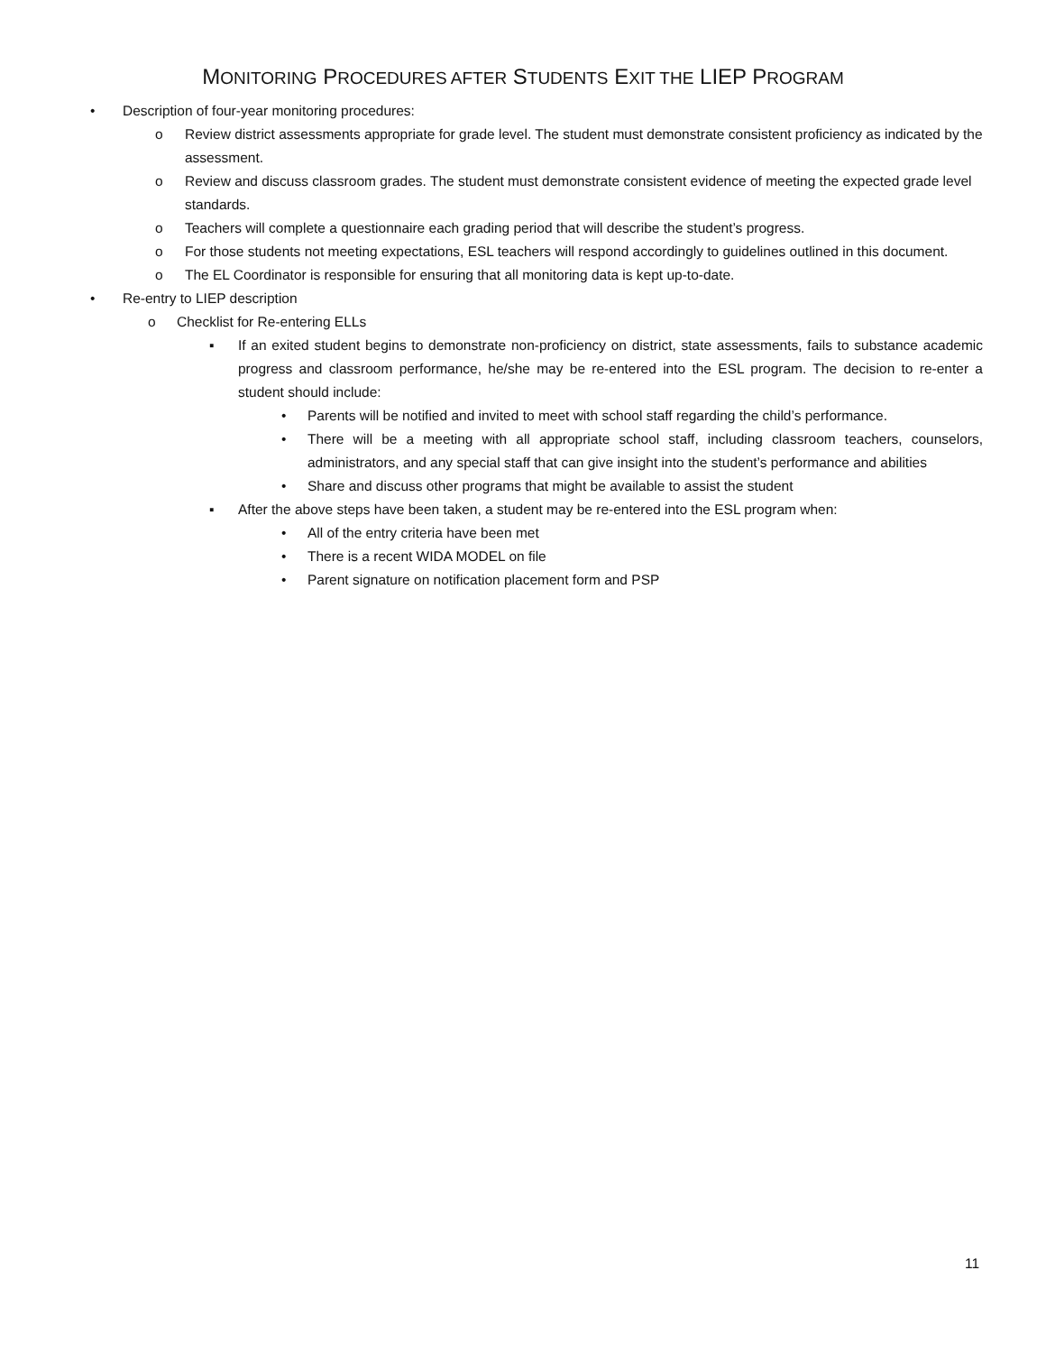MONITORING PROCEDURES AFTER STUDENTS EXIT THE LIEP PROGRAM
• Description of four-year monitoring procedures:
o Review district assessments appropriate for grade level. The student must demonstrate consistent proficiency as indicated by the assessment.
o Review and discuss classroom grades. The student must demonstrate consistent evidence of meeting the expected grade level standards.
o Teachers will complete a questionnaire each grading period that will describe the student’s progress.
o For those students not meeting expectations, ESL teachers will respond accordingly to guidelines outlined in this document.
o The EL Coordinator is responsible for ensuring that all monitoring data is kept up-to-date.
• Re-entry to LIEP description
o Checklist for Re-entering ELLs
▪ If an exited student begins to demonstrate non-proficiency on district, state assessments, fails to substance academic progress and classroom performance, he/she may be re-entered into the ESL program. The decision to re-enter a student should include:
• Parents will be notified and invited to meet with school staff regarding the child’s performance.
• There will be a meeting with all appropriate school staff, including classroom teachers, counselors, administrators, and any special staff that can give insight into the student’s performance and abilities
• Share and discuss other programs that might be available to assist the student
▪ After the above steps have been taken, a student may be re-entered into the ESL program when:
• All of the entry criteria have been met
• There is a recent WIDA MODEL on file
• Parent signature on notification placement form and PSP
11